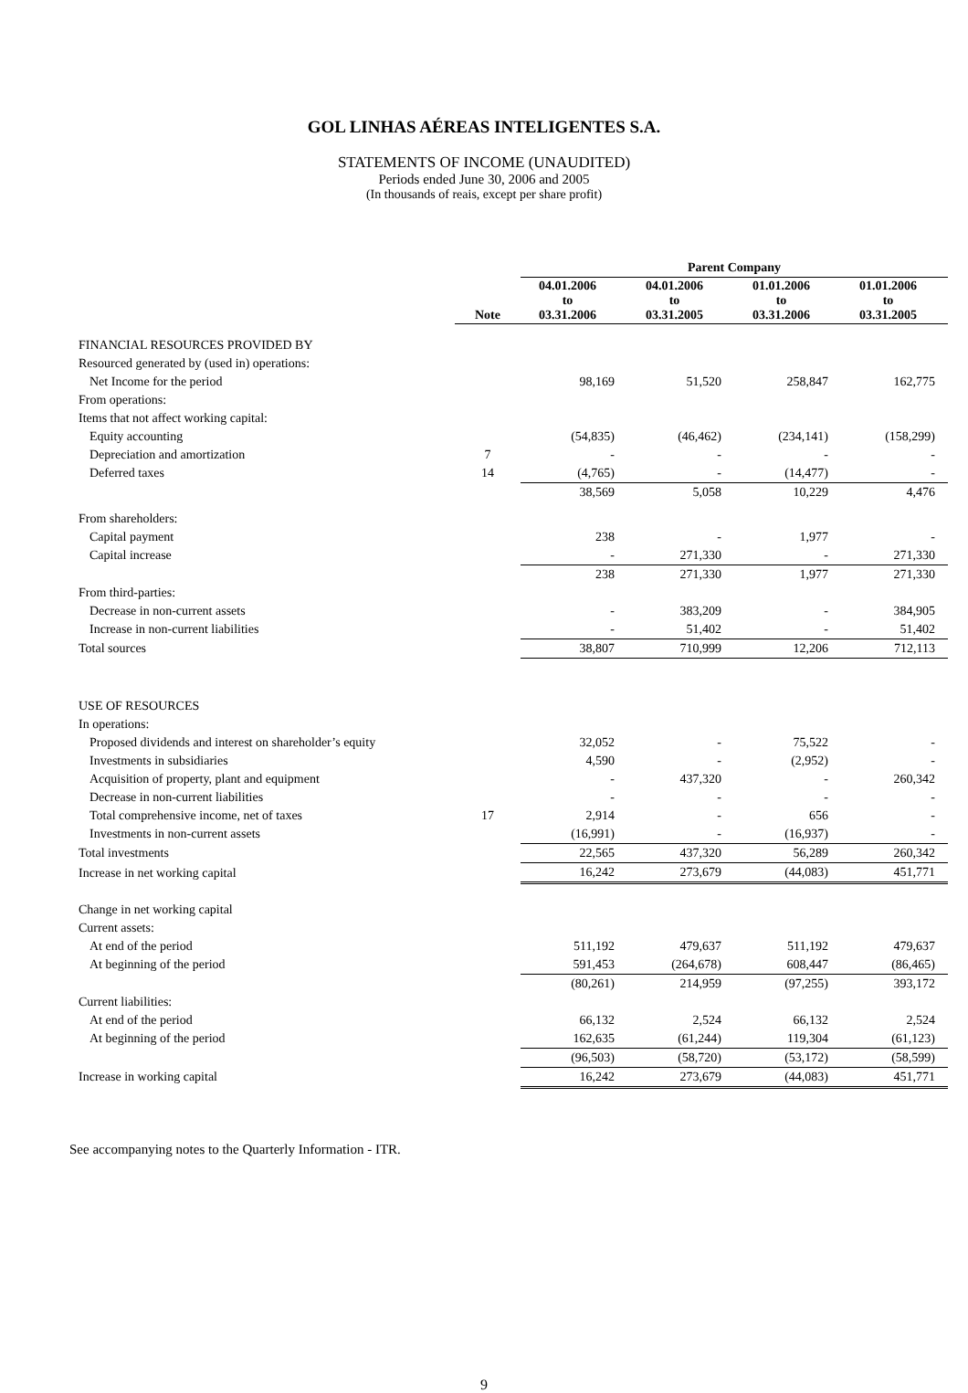GOL LINHAS AÉREAS INTELIGENTES S.A.
STATEMENTS OF INCOME (UNAUDITED)
Periods ended June 30, 2006 and 2005
(In thousands of reais, except per share profit)
| | | Parent Company | | | |
| --- | --- | --- | --- | --- | --- |
| | Note | 04.01.2006 to 03.31.2006 | 04.01.2006 to 03.31.2005 | 01.01.2006 to 03.31.2006 | 01.01.2006 to 03.31.2005 |
| FINANCIAL RESOURCES PROVIDED BY | | | | | |
| Resourced generated by (used in) operations: | | | | | |
| Net Income for the period | | 98,169 | 51,520 | 258,847 | 162,775 |
| From operations: | | | | | |
| Items that not affect working capital: | | | | | |
| Equity accounting | | (54,835) | (46,462) | (234,141) | (158,299) |
| Depreciation and amortization | 7 | - | - | - | - |
| Deferred taxes | 14 | (4,765) | - | (14,477) | - |
| | | 38,569 | 5,058 | 10,229 | 4,476 |
| From shareholders: | | | | | |
| Capital payment | | 238 | - | 1,977 | - |
| Capital increase | | - | 271,330 | - | 271,330 |
| | | 238 | 271,330 | 1,977 | 271,330 |
| From third-parties: | | | | | |
| Decrease in non-current assets | | - | 383,209 | - | 384,905 |
| Increase in non-current liabilities | | - | 51,402 | - | 51,402 |
| Total sources | | 38,807 | 710,999 | 12,206 | 712,113 |
| USE OF RESOURCES | | | | | |
| In operations: | | | | | |
| Proposed dividends and interest on shareholder’s equity | | 32,052 | - | 75,522 | - |
| Investments in subsidiaries | | 4,590 | - | (2,952) | - |
| Acquisition of property, plant and equipment | | - | 437,320 | - | 260,342 |
| Decrease in non-current liabilities | | - | - | - | - |
| Total comprehensive income, net of taxes | 17 | 2,914 | - | 656 | - |
| Investments in non-current assets | | (16,991) | - | (16,937) | - |
| Total investments | | 22,565 | 437,320 | 56,289 | 260,342 |
| Increase in net working capital | | 16,242 | 273,679 | (44,083) | 451,771 |
| Change in net working capital | | | | | |
| Current assets: | | | | | |
| At end of the period | | 511,192 | 479,637 | 511,192 | 479,637 |
| At beginning of the period | | 591,453 | (264,678) | 608,447 | (86,465) |
| | | (80,261) | 214,959 | (97,255) | 393,172 |
| Current liabilities: | | | | | |
| At end of the period | | 66,132 | 2,524 | 66,132 | 2,524 |
| At beginning of the period | | 162,635 | (61,244) | 119,304 | (61,123) |
| | | (96,503) | (58,720) | (53,172) | (58,599) |
| Increase in working capital | | 16,242 | 273,679 | (44,083) | 451,771 |
See accompanying notes to the Quarterly Information - ITR.
9